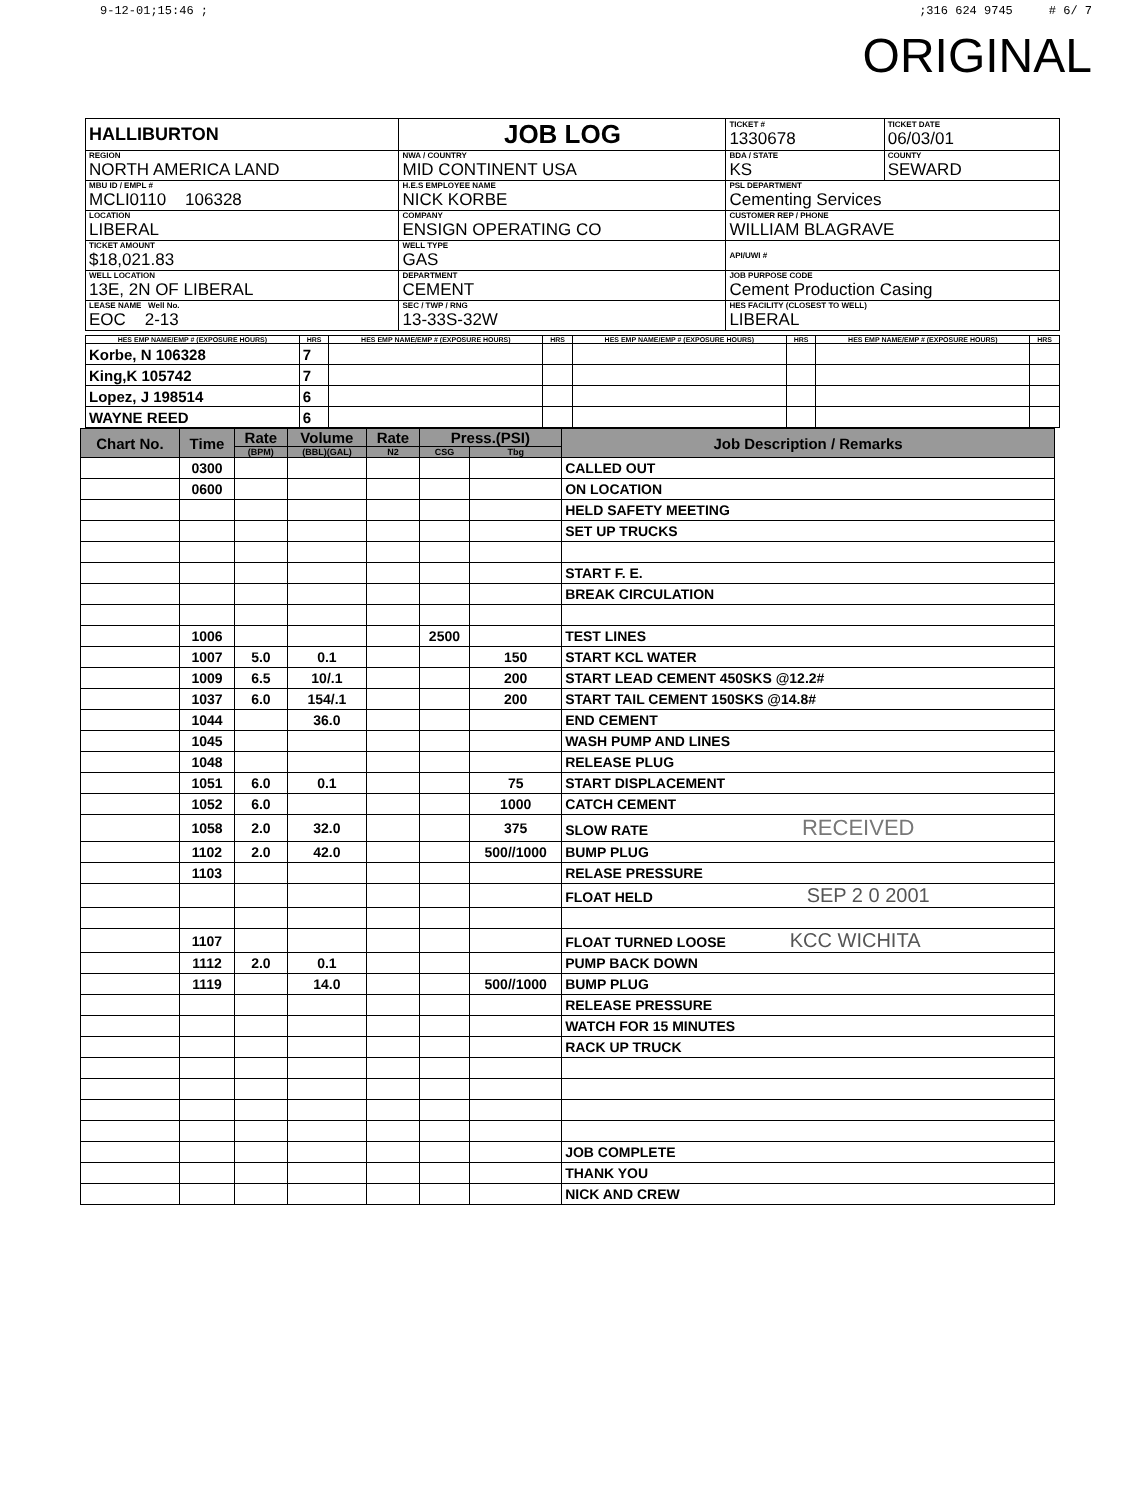9-12-01;15:46 ;;316 624 9745 # 6/ 7
ORIGINAL
| HALLIBURTON | JOB LOG | TICKET # 1330678 | TICKET DATE 06/03/01 |
| REGION NORTH AMERICA LAND | NWA / COUNTRY MID CONTINENT USA | BDA / STATE KS | COUNTY SEWARD |
| MBU ID / EMPL # MCLI0110 106328 | H.E.S EMPLOYEE NAME NICK KORBE | PSL DEPARTMENT Cementing Services | |
| LOCATION LIBERAL | COMPANY ENSIGN OPERATING CO | CUSTOMER REP / PHONE WILLIAM BLAGRAVE | |
| TICKET AMOUNT $18,021.83 | WELL TYPE GAS | API/UWI # | |
| WELL LOCATION 13E, 2N OF LIBERAL | DEPARTMENT CEMENT | JOB PURPOSE CODE Cement Production Casing | |
| LEASE NAME Well No. EOC 2-13 | SEC / TWP / RNG 13-33S-32W | HES FACILITY (CLOSEST TO WELL) LIBERAL | |
| HES EMP NAME/EMP # (EXPOSURE HOURS) | HRS | HES EMP NAME/EMP # (EXPOSURE HOURS) | HRS | HES EMP NAME/EMP # (EXPOSURE HOURS) | HRS | HES EMP NAME/EMP # (EXPOSURE HOURS) | HRS |
| --- | --- | --- | --- | --- | --- | --- | --- |
| Korbe, N 106328 | 7 | | | | | | |
| King,K 105742 | 7 | | | | | | |
| Lopez, J 198514 | 6 | | | | | | |
| WAYNE REED | 6 | | | | | | |
| Chart No. | Time | Rate | Volume | Rate | Press.(PSI) | | Job Description / Remarks |
| --- | --- | --- | --- | --- | --- | --- | --- |
| | | (BPM) | (BBL)(GAL) | N2 | CSG | Tbg | |
| | 0300 | | | | | | CALLED OUT |
| | 0600 | | | | | | ON LOCATION |
| | | | | | | | HELD SAFETY MEETING |
| | | | | | | | SET UP TRUCKS |
| | | | | | | | START F. E. |
| | | | | | | | BREAK CIRCULATION |
| | 1006 | | | | 2500 | | TEST LINES |
| | 1007 | 5.0 | 0.1 | | | 150 | START KCL WATER |
| | 1009 | 6.5 | 10/.1 | | | 200 | START LEAD CEMENT 450SKS @12.2# |
| | 1037 | 6.0 | 154/.1 | | | 200 | START TAIL CEMENT 150SKS @14.8# |
| | 1044 | | 36.0 | | | | END CEMENT |
| | 1045 | | | | | | WASH PUMP AND LINES |
| | 1048 | | | | | | RELEASE PLUG |
| | 1051 | 6.0 | 0.1 | | | 75 | START DISPLACEMENT |
| | 1052 | 6.0 | | | | 1000 | CATCH CEMENT |
| | 1058 | 2.0 | 32.0 | | | 375 | SLOW RATE RECEIVED |
| | 1102 | 2.0 | 42.0 | | | 500//1000 | BUMP PLUG |
| | 1103 | | | | | | RELASE PRESSURE |
| | | | | | | | FLOAT HELD SEP 2 0 2001 |
| | 1107 | | | | | | FLOAT TURNED LOOSE KCC WICHITA |
| | 1112 | 2.0 | 0.1 | | | | PUMP BACK DOWN |
| | 1119 | | 14.0 | | | 500//1000 | BUMP PLUG |
| | | | | | | | RELEASE PRESSURE |
| | | | | | | | WATCH FOR 15 MINUTES |
| | | | | | | | RACK UP TRUCK |
| | | | | | | | JOB COMPLETE |
| | | | | | | | THANK YOU |
| | | | | | | | NICK AND CREW |